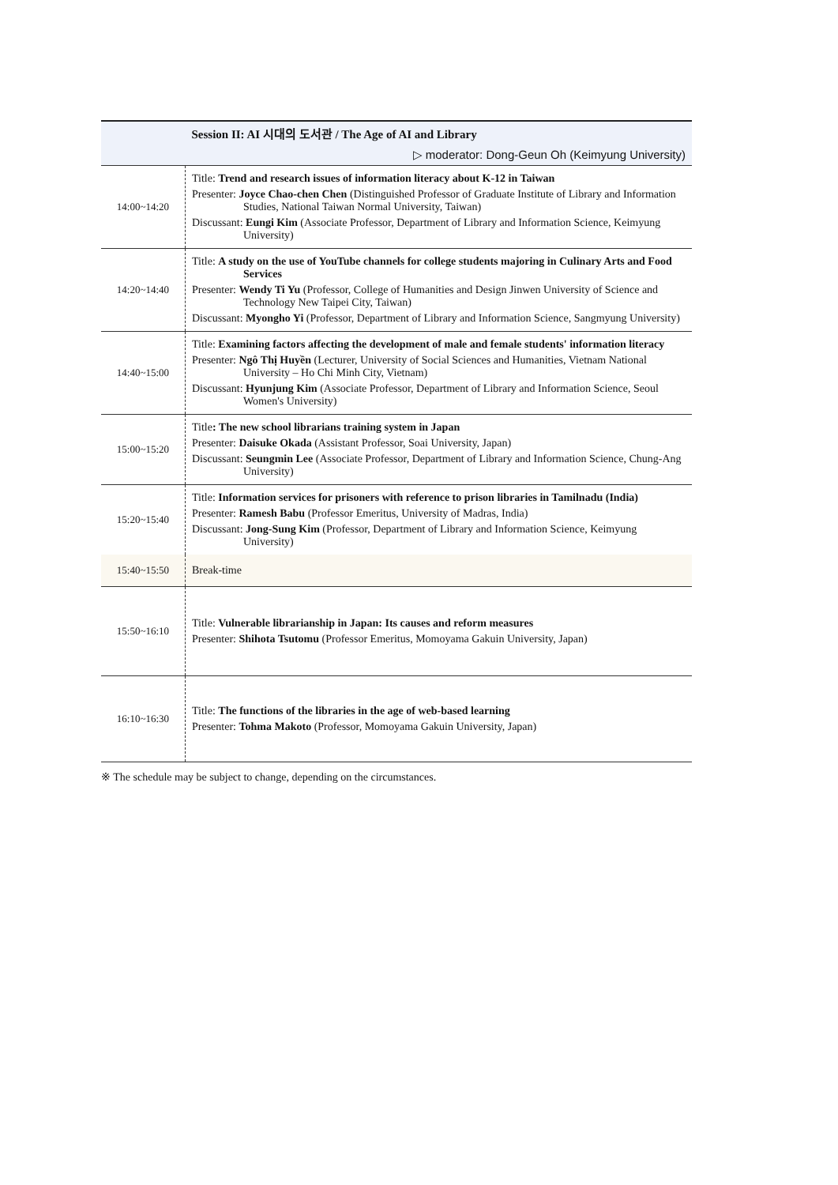| | Session II: AI 시대의 도서관 / The Age of AI and Library |
| | ▷ moderator: Dong-Geun Oh (Keimyung University) |
| 14:00~14:20 | Title: Trend and research issues of information literacy about K-12 in Taiwan Presenter: Joyce Chao-chen Chen (Distinguished Professor of Graduate Institute of Library and Information Studies, National Taiwan Normal University, Taiwan) Discussant: Eungi Kim (Associate Professor, Department of Library and Information Science, Keimyung University) |
| 14:20~14:40 | Title: A study on the use of YouTube channels for college students majoring in Culinary Arts and Food Services Presenter: Wendy Ti Yu (Professor, College of Humanities and Design Jinwen University of Science and Technology New Taipei City, Taiwan) Discussant: Myongho Yi (Professor, Department of Library and Information Science, Sangmyung University) |
| 14:40~15:00 | Title: Examining factors affecting the development of male and female students' information literacy Presenter: Ngô Thị Huyền (Lecturer, University of Social Sciences and Humanities, Vietnam National University – Ho Chi Minh City, Vietnam) Discussant: Hyunjung Kim (Associate Professor, Department of Library and Information Science, Seoul Women's University) |
| 15:00~15:20 | Title : The new school librarians training system in Japan Presenter: Daisuke Okada (Assistant Professor, Soai University, Japan) Discussant: Seungmin Lee (Associate Professor, Department of Library and Information Science, Chung-Ang University) |
| 15:20~15:40 | Title: Information services for prisoners with reference to prison libraries in Tamilnadu (India) Presenter: Ramesh Babu (Professor Emeritus, University of Madras, India) Discussant: Jong-Sung Kim (Professor, Department of Library and Information Science, Keimyung University) |
| 15:40~15:50 | Break-time |
| 15:50~16:10 | Title: Vulnerable librarianship in Japan: Its causes and reform measures Presenter: Shihota Tsutomu (Professor Emeritus, Momoyama Gakuin University, Japan) |
| 16:10~16:30 | Title: The functions of the libraries in the age of web-based learning Presenter: Tohma Makoto (Professor, Momoyama Gakuin University, Japan) |
※ The schedule may be subject to change, depending on the circumstances.